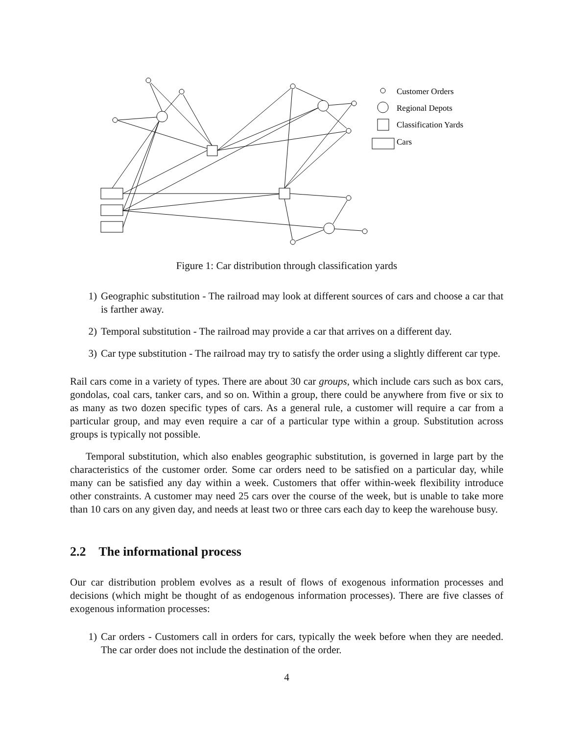Customer Orders
Regional Depots
Classification Yards
Cars
Figure 1: Car distribution through classification yards
1) Geographic substitution - The railroad may look at different sources of cars and choose a car that is farther away.
2) Temporal substitution - The railroad may provide a car that arrives on a different day.
3) Car type substitution - The railroad may try to satisfy the order using a slightly different car type.
Rail cars come in a variety of types. There are about 30 car groups, which include cars such as box cars, gondolas, coal cars, tanker cars, and so on. Within a group, there could be anywhere from five or six to as many as two dozen specific types of cars. As a general rule, a customer will require a car from a particular group, and may even require a car of a particular type within a group. Substitution across groups is typically not possible.
Temporal substitution, which also enables geographic substitution, is governed in large part by the characteristics of the customer order. Some car orders need to be satisfied on a particular day, while many can be satisfied any day within a week. Customers that offer within-week flexibility introduce other constraints. A customer may need 25 cars over the course of the week, but is unable to take more than 10 cars on any given day, and needs at least two or three cars each day to keep the warehouse busy.
2.2 The informational process
Our car distribution problem evolves as a result of flows of exogenous information processes and decisions (which might be thought of as endogenous information processes). There are five classes of exogenous information processes:
1) Car orders - Customers call in orders for cars, typically the week before when they are needed. The car order does not include the destination of the order.
4